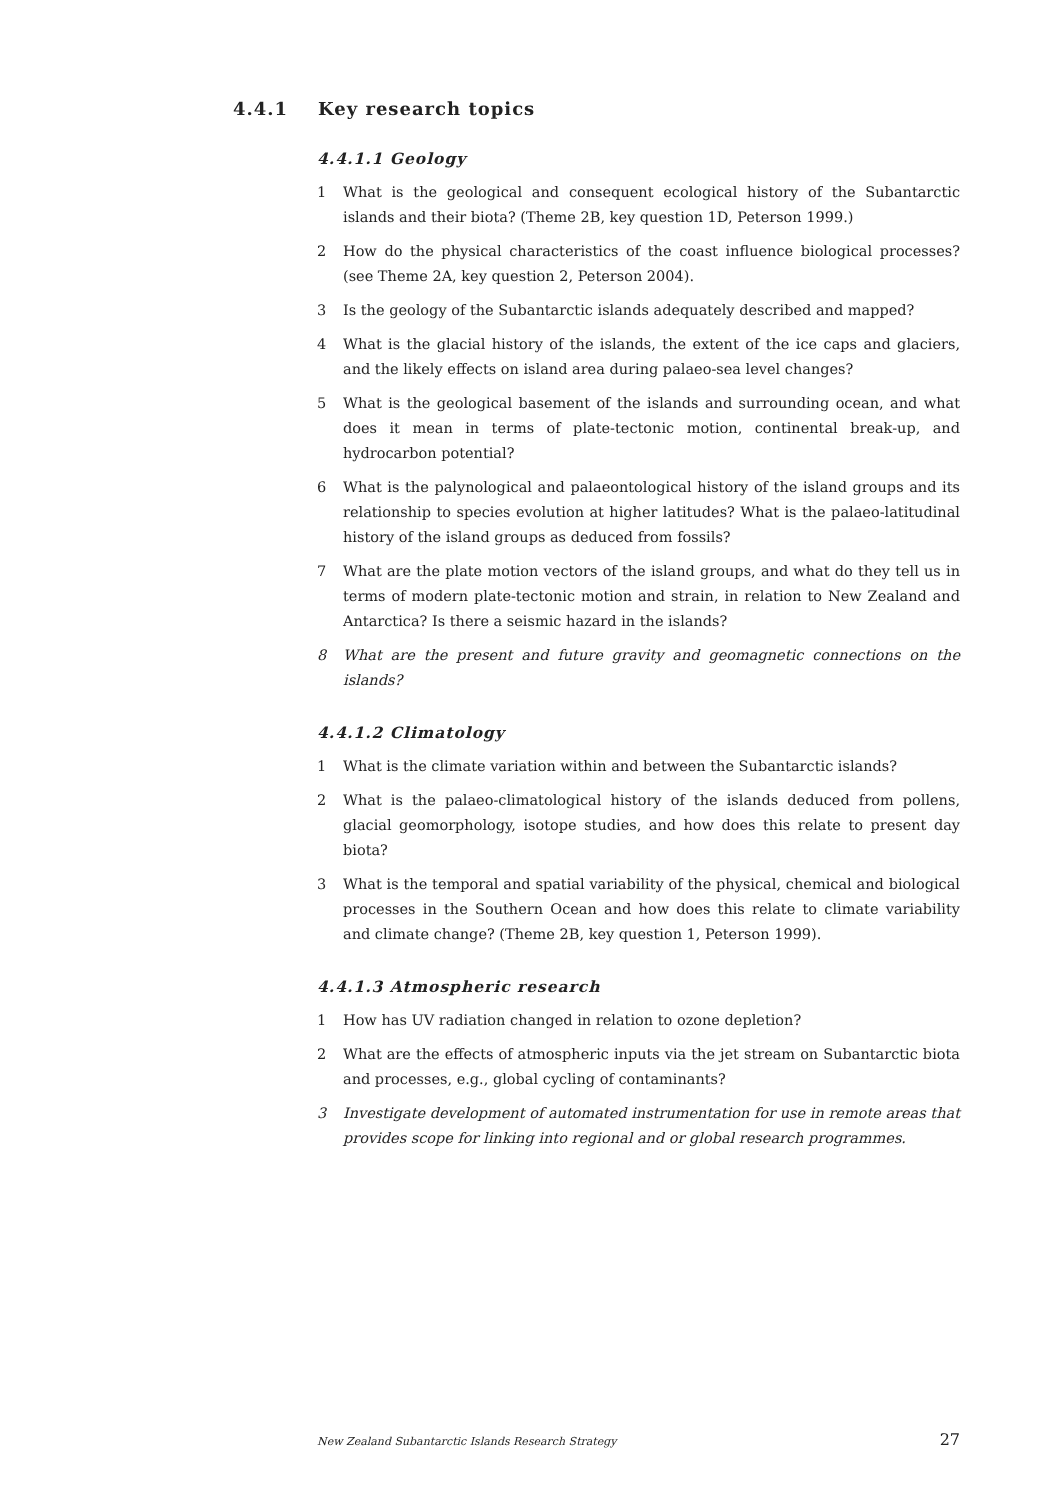4.4.1 Key research topics
4.4.1.1 Geology
1 What is the geological and consequent ecological history of the Subantarctic islands and their biota? (Theme 2B, key question 1D, Peterson 1999.)
2 How do the physical characteristics of the coast influence biological processes? (see Theme 2A, key question 2, Peterson 2004).
3 Is the geology of the Subantarctic islands adequately described and mapped?
4 What is the glacial history of the islands, the extent of the ice caps and glaciers, and the likely effects on island area during palaeo-sea level changes?
5 What is the geological basement of the islands and surrounding ocean, and what does it mean in terms of plate-tectonic motion, continental break-up, and hydrocarbon potential?
6 What is the palynological and palaeontological history of the island groups and its relationship to species evolution at higher latitudes? What is the palaeo-latitudinal history of the island groups as deduced from fossils?
7 What are the plate motion vectors of the island groups, and what do they tell us in terms of modern plate-tectonic motion and strain, in relation to New Zealand and Antarctica? Is there a seismic hazard in the islands?
8 What are the present and future gravity and geomagnetic connections on the islands?
4.4.1.2 Climatology
1 What is the climate variation within and between the Subantarctic islands?
2 What is the palaeo-climatological history of the islands deduced from pollens, glacial geomorphology, isotope studies, and how does this relate to present day biota?
3 What is the temporal and spatial variability of the physical, chemical and biological processes in the Southern Ocean and how does this relate to climate variability and climate change? (Theme 2B, key question 1, Peterson 1999).
4.4.1.3 Atmospheric research
1 How has UV radiation changed in relation to ozone depletion?
2 What are the effects of atmospheric inputs via the jet stream on Subantarctic biota and processes, e.g., global cycling of contaminants?
3 Investigate development of automated instrumentation for use in remote areas that provides scope for linking into regional and or global research programmes.
New Zealand Subantarctic Islands Research Strategy 27